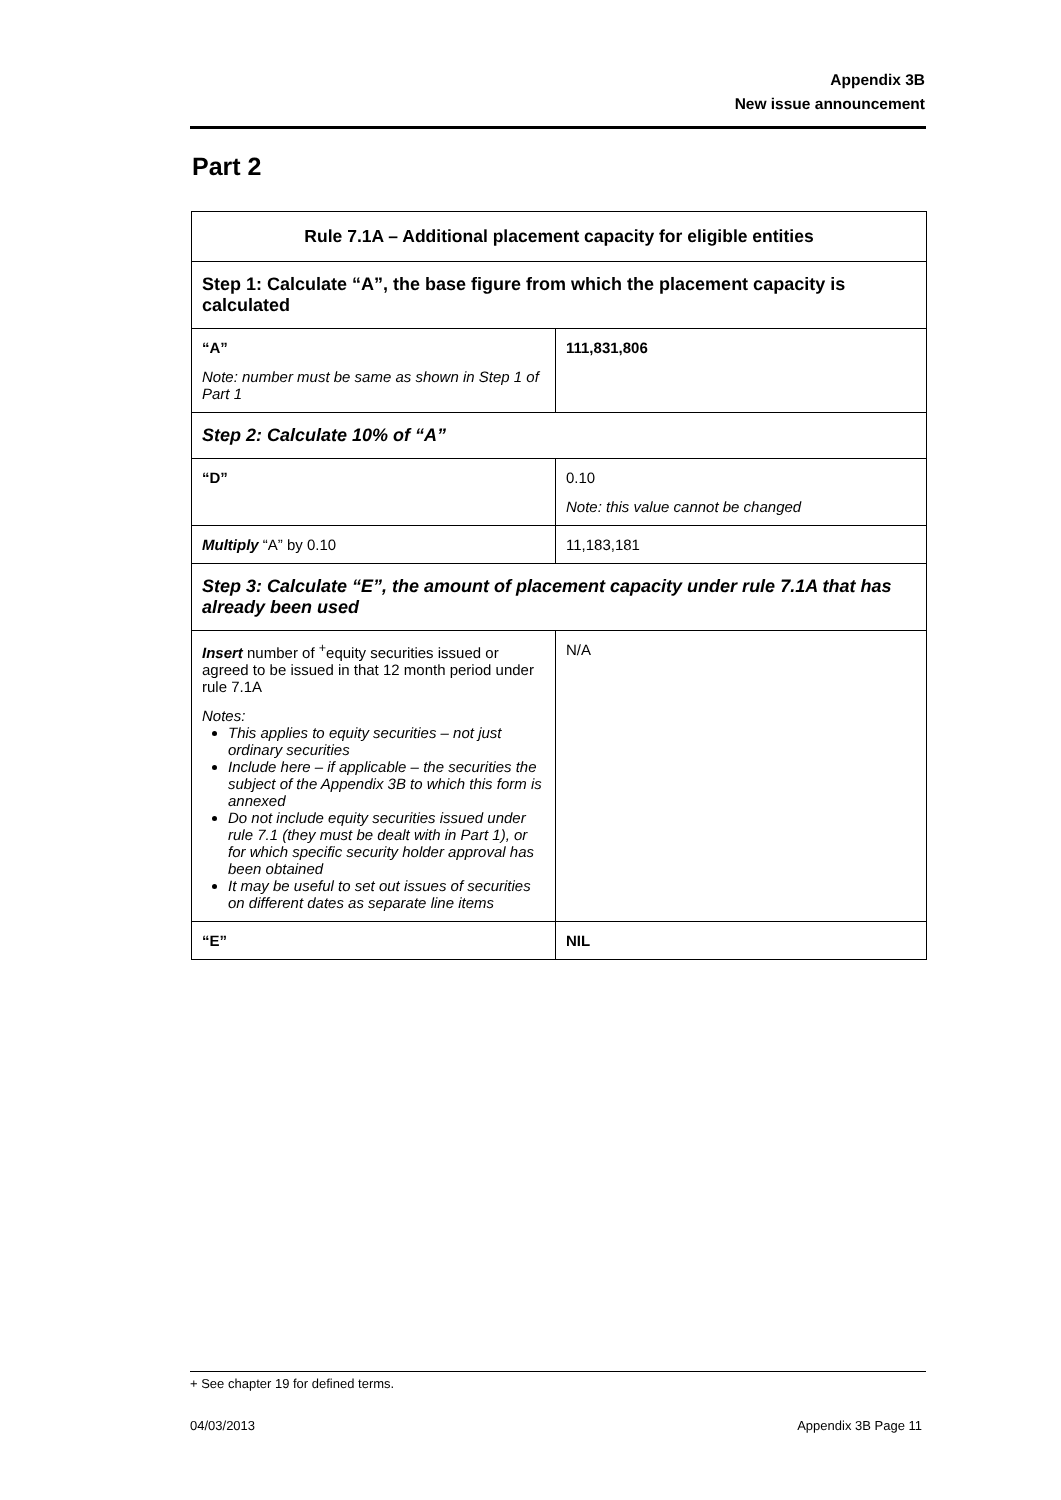Appendix 3B
New issue announcement
Part 2
| Rule 7.1A – Additional placement capacity for eligible entities | |
| --- | --- |
| Step 1: Calculate “A”, the base figure from which the placement capacity is calculated | |
| “A” Note: number must be same as shown in Step 1 of Part 1 | 111,831,806 |
| Step 2: Calculate 10% of “A” | |
| “D” | 0.10 Note: this value cannot be changed |
| Multiply “A” by 0.10 | 11,183,181 |
| Step 3: Calculate “E”, the amount of placement capacity under rule 7.1A that has already been used | |
| Insert number of <sup>+</sup>equity securities issued or agreed to be issued in that 12 month period under rule 7.1A Notes: This applies to equity securities – not just ordinary securities Include here – if applicable – the securities the subject of the Appendix 3B to which this form is annexed Do not include equity securities issued under rule 7.1 (they must be dealt with in Part 1), or for which specific security holder approval has been obtained It may be useful to set out issues of securities on different dates as separate line items | N/A |
| “E” | NIL |
+ See chapter 19 for defined terms.
04/03/2013 Appendix 3B Page 11